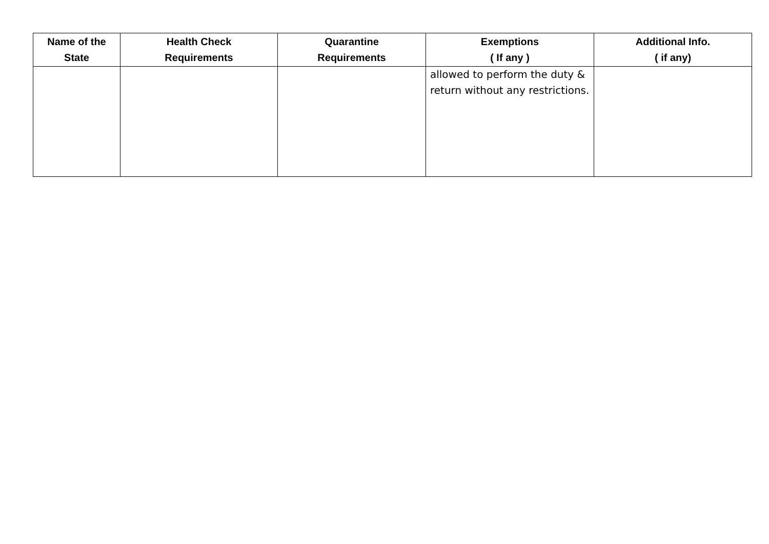| Name of the State | Health Check Requirements | Quarantine Requirements | Exemptions ( If any ) | Additional Info. ( if any) |
| --- | --- | --- | --- | --- |
| | | | allowed to perform the duty & return without any restrictions. | |